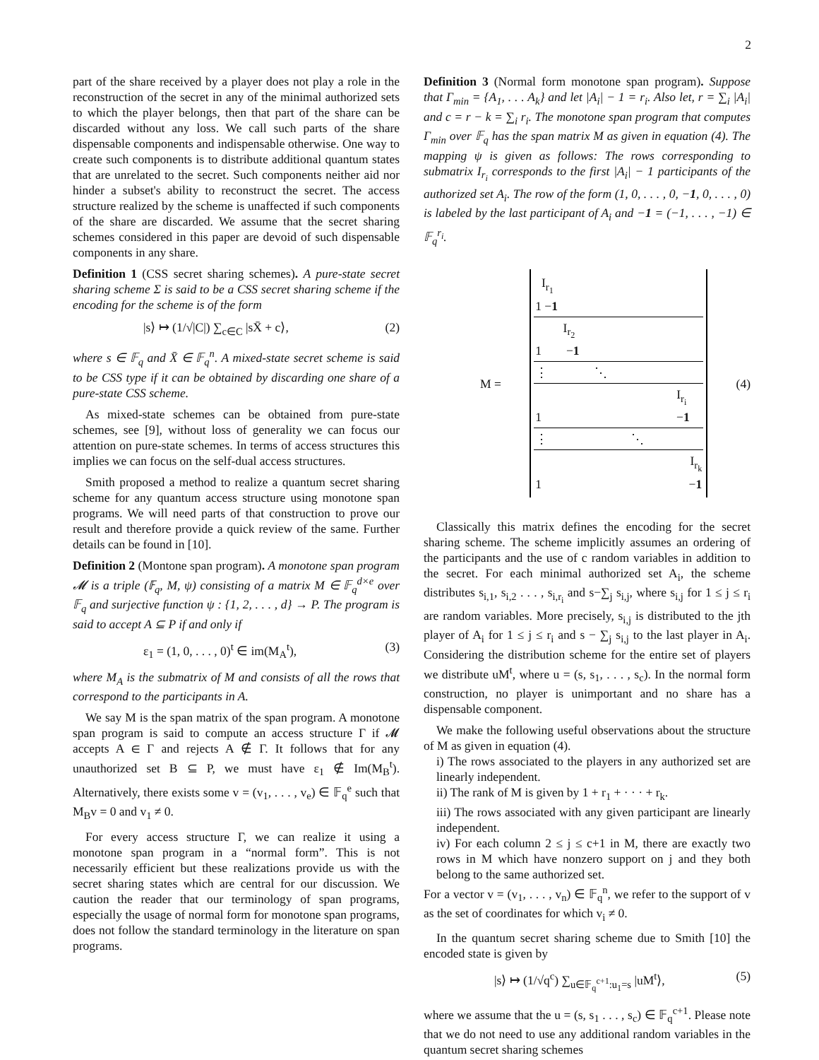2
part of the share received by a player does not play a role in the reconstruction of the secret in any of the minimal authorized sets to which the player belongs, then that part of the share can be discarded without any loss. We call such parts of the share dispensable components and indispensable otherwise. One way to create such components is to distribute additional quantum states that are unrelated to the secret. Such components neither aid nor hinder a subset's ability to reconstruct the secret. The access structure realized by the scheme is unaffected if such components of the share are discarded. We assume that the secret sharing schemes considered in this paper are devoid of such dispensable components in any share.
Definition 1 (CSS secret sharing schemes). A pure-state secret sharing scheme Σ is said to be a CSS secret sharing scheme if the encoding for the scheme is of the form
|s⟩ ↦ (1/√|C|) ∑<sub>c∈C</sub> |sX̄ + c⟩, (2)
where s ∈ 𝔽<sub>q</sub> and X̄ ∈ 𝔽<sub>q</sub><sup>n</sup>. A mixed-state secret scheme is said to be CSS type if it can be obtained by discarding one share of a pure-state CSS scheme.
As mixed-state schemes can be obtained from pure-state schemes, see [9], without loss of generality we can focus our attention on pure-state schemes. In terms of access structures this implies we can focus on the self-dual access structures.
Smith proposed a method to realize a quantum secret sharing scheme for any quantum access structure using monotone span programs. We will need parts of that construction to prove our result and therefore provide a quick review of the same. Further details can be found in [10].
Definition 2 (Montone span program). A monotone span program 𝓜 is a triple (𝔽<sub>q</sub>, M, ψ) consisting of a matrix M ∈ 𝔽<sub>q</sub><sup>d×e</sup> over 𝔽<sub>q</sub> and surjective function ψ : {1, 2, . . . , d} → P. The program is said to accept A ⊆ P if and only if
ε<sub>1</sub> = (1, 0, . . . , 0)<sup>t</sup> ∈ im(M<sub>A</sub><sup>t</sup>), (3)
where M<sub>A</sub> is the submatrix of M and consists of all the rows that correspond to the participants in A.
We say M is the span matrix of the span program. A monotone span program is said to compute an access structure Γ if 𝓜 accepts A ∈ Γ and rejects A ∉ Γ. It follows that for any unauthorized set B ⊆ P, we must have ε<sub>1</sub> ∉ Im(M<sub>B</sub><sup>t</sup>). Alternatively, there exists some v = (v<sub>1</sub>, . . . , v<sub>e</sub>) ∈ 𝔽<sub>q</sub><sup>e</sup> such that M<sub>B</sub>v = 0 and v<sub>1</sub> ≠ 0.
For every access structure Γ, we can realize it using a monotone span program in a “normal form”. This is not necessarily efficient but these realizations provide us with the secret sharing states which are central for our discussion. We caution the reader that our terminology of span programs, especially the usage of normal form for monotone span programs, does not follow the standard terminology in the literature on span programs.
Definition 3 (Normal form monotone span program). Suppose that Γ<sub>min</sub> = {A<sub>1</sub>, . . . A<sub>k</sub>} and let |A<sub>i</sub>| − 1 = r<sub>i</sub>. Also let, r = ∑<sub>i</sub> |A<sub>i</sub>| and c = r − k = ∑<sub>i</sub> r<sub>i</sub>. The monotone span program that computes Γ<sub>min</sub> over 𝔽<sub>q</sub> has the span matrix M as given in equation (4). The mapping ψ is given as follows: The rows corresponding to submatrix I<sub>r<sub>i</sub></sub> corresponds to the first |A<sub>i</sub>| − 1 participants of the authorized set A<sub>i</sub>. The row of the form (1, 0, . . . , 0, −1, 0, . . . , 0) is labeled by the last participant of A<sub>i</sub> and −1 = (−1, . . . , −1) ∈ 𝔽<sub>q</sub><sup>r<sub>i</sub></sup>.
M =
I<sub>r<sub>1</sub></sub>
1 −1
I<sub>r<sub>2</sub></sub>
1 −1
⋮ ⋱
I<sub>r<sub>i</sub></sub>
1 −1
⋮ ⋱
I<sub>r<sub>k</sub></sub>
1 −1
(4)
Classically this matrix defines the encoding for the secret sharing scheme. The scheme implicitly assumes an ordering of the participants and the use of c random variables in addition to the secret. For each minimal authorized set A<sub>i</sub>, the scheme distributes s<sub>i,1</sub>, s<sub>i,2</sub> . . . , s<sub>i,r<sub>i</sub></sub> and s−∑<sub>j</sub> s<sub>i,j</sub>, where s<sub>i,j</sub> for 1 ≤ j ≤ r<sub>i</sub> are random variables. More precisely, s<sub>i,j</sub> is distributed to the jth player of A<sub>i</sub> for 1 ≤ j ≤ r<sub>i</sub> and s − ∑<sub>j</sub> s<sub>i,j</sub> to the last player in A<sub>i</sub>. Considering the distribution scheme for the entire set of players we distribute uM<sup>t</sup>, where u = (s, s<sub>1</sub>, . . . , s<sub>c</sub>). In the normal form construction, no player is unimportant and no share has a dispensable component.
We make the following useful observations about the structure of M as given in equation (4).
i) The rows associated to the players in any authorized set are linearly independent.
ii) The rank of M is given by 1 + r<sub>1</sub> + · · · + r<sub>k</sub>.
iii) The rows associated with any given participant are linearly independent.
iv) For each column 2 ≤ j ≤ c+1 in M, there are exactly two rows in M which have nonzero support on j and they both belong to the same authorized set.
For a vector v = (v<sub>1</sub>, . . . , v<sub>n</sub>) ∈ 𝔽<sub>q</sub><sup>n</sup>, we refer to the support of v as the set of coordinates for which v<sub>i</sub> ≠ 0.
In the quantum secret sharing scheme due to Smith [10] the encoded state is given by
|s⟩ ↦ (1/√q<sup>c</sup>) ∑<sub>u∈𝔽<sub>q</sub><sup>c+1</sup>:u<sub>1</sub>=s</sub> |uM<sup>t</sup>⟩, (5)
where we assume that the u = (s, s<sub>1</sub> . . . , s<sub>c</sub>) ∈ 𝔽<sub>q</sub><sup>c+1</sup>. Please note that we do not need to use any additional random variables in the quantum secret sharing schemes